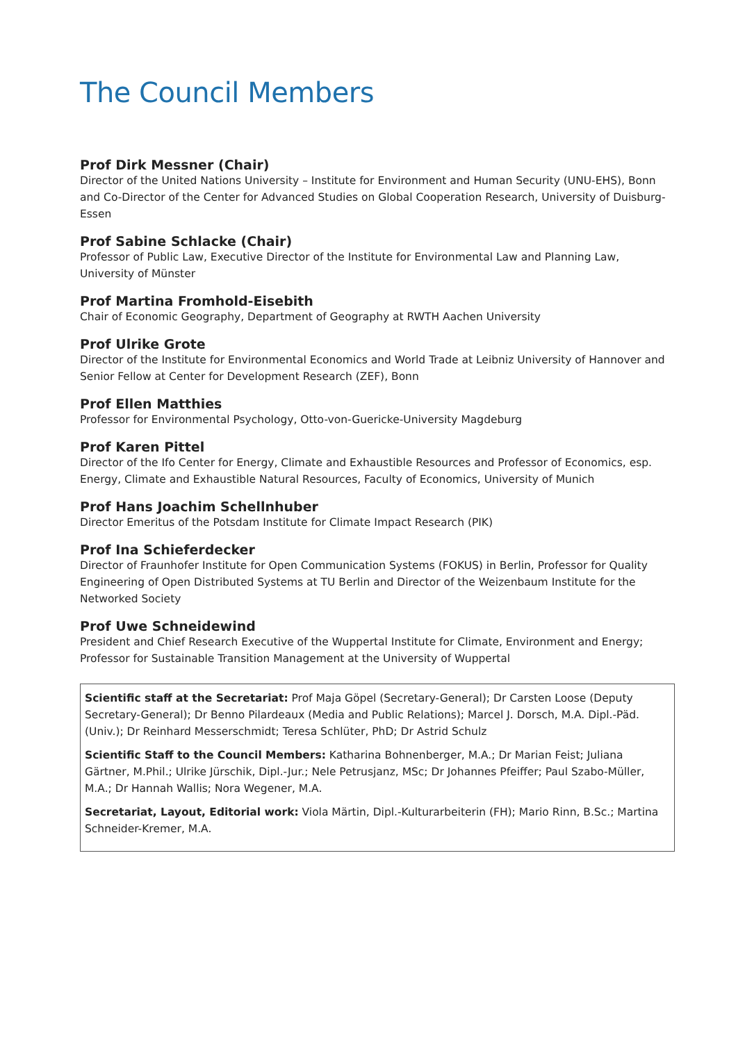The Council Members
Prof Dirk Messner (Chair)
Director of the United Nations University – Institute for Environment and Human Security (UNU-EHS), Bonn and Co-Director of the Center for Advanced Studies on Global Cooperation Research, University of Duisburg-Essen
Prof Sabine Schlacke (Chair)
Professor of Public Law, Executive Director of the Institute for Environmental Law and Planning Law, University of Münster
Prof Martina Fromhold-Eisebith
Chair of Economic Geography, Department of Geography at RWTH Aachen University
Prof Ulrike Grote
Director of the Institute for Environmental Economics and World Trade at Leibniz University of Hannover and Senior Fellow at Center for Development Research (ZEF), Bonn
Prof Ellen Matthies
Professor for Environmental Psychology, Otto-von-Guericke-University Magdeburg
Prof Karen Pittel
Director of the Ifo Center for Energy, Climate and Exhaustible Resources and Professor of Economics, esp. Energy, Climate and Exhaustible Natural Resources, Faculty of Economics, University of Munich
Prof Hans Joachim Schellnhuber
Director Emeritus of the Potsdam Institute for Climate Impact Research (PIK)
Prof Ina Schieferdecker
Director of Fraunhofer Institute for Open Communication Systems (FOKUS) in Berlin, Professor for Quality Engineering of Open Distributed Systems at TU Berlin and Director of the Weizenbaum Institute for the Networked Society
Prof Uwe Schneidewind
President and Chief Research Executive of the Wuppertal Institute for Climate, Environment and Energy; Professor for Sustainable Transition Management at the University of Wuppertal
Scientific staff at the Secretariat: Prof Maja Göpel (Secretary-General); Dr Carsten Loose (Deputy Secretary-General); Dr Benno Pilardeaux (Media and Public Relations); Marcel J. Dorsch, M.A. Dipl.-Päd. (Univ.); Dr Reinhard Messerschmidt; Teresa Schlüter, PhD; Dr Astrid Schulz
Scientific Staff to the Council Members: Katharina Bohnenberger, M.A.; Dr Marian Feist; Juliana Gärtner, M.Phil.; Ulrike Jürschik, Dipl.-Jur.; Nele Petrusjanz, MSc; Dr Johannes Pfeiffer; Paul Szabo-Müller, M.A.; Dr Hannah Wallis; Nora Wegener, M.A.
Secretariat, Layout, Editorial work: Viola Märtin, Dipl.-Kulturarbeiterin (FH); Mario Rinn, B.Sc.; Martina Schneider-Kremer, M.A.